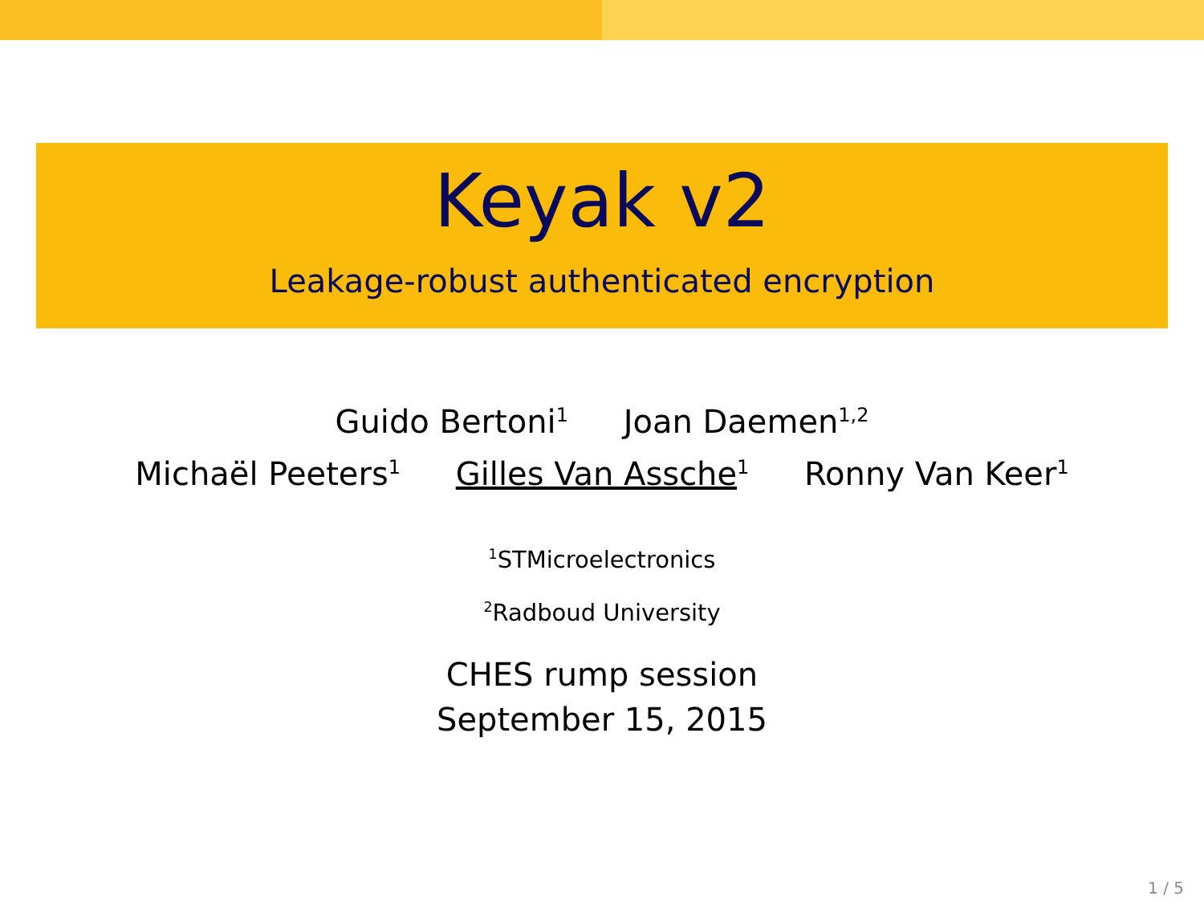Keyak v2
Leakage-robust authenticated encryption
Guido Bertoni<sup>1</sup> Joan Daemen<sup>1,2</sup>
Michaël Peeters<sup>1</sup> Gilles Van Assche<sup>1</sup> Ronny Van Keer<sup>1</sup>
<sup>1</sup> STMicroelectronics
<sup>2</sup> Radboud University
CHES rump session
September 15, 2015
1 / 5